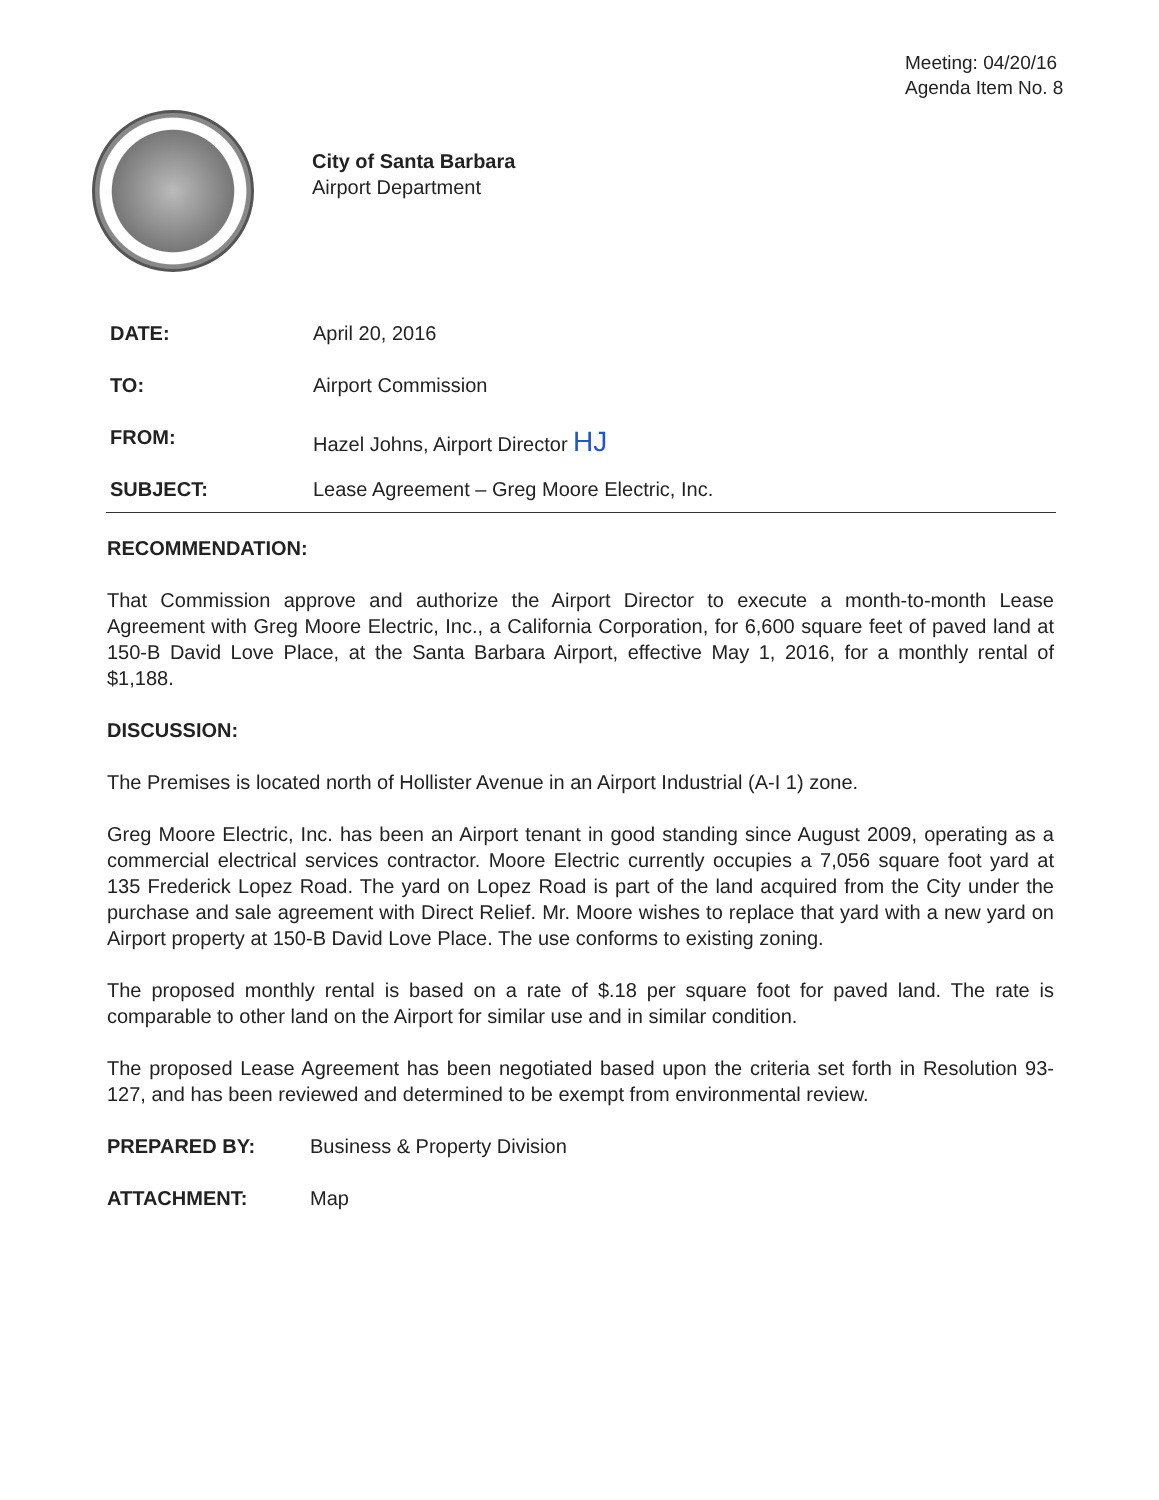Meeting: 04/20/16
Agenda Item No. 8
City of Santa Barbara
Airport Department
DATE: April 20, 2016
TO: Airport Commission
FROM: Hazel Johns, Airport Director HJ
SUBJECT: Lease Agreement – Greg Moore Electric, Inc.
RECOMMENDATION:
That Commission approve and authorize the Airport Director to execute a month-to-month Lease Agreement with Greg Moore Electric, Inc., a California Corporation, for 6,600 square feet of paved land at 150-B David Love Place, at the Santa Barbara Airport, effective May 1, 2016, for a monthly rental of $1,188.
DISCUSSION:
The Premises is located north of Hollister Avenue in an Airport Industrial (A-I 1) zone.
Greg Moore Electric, Inc. has been an Airport tenant in good standing since August 2009, operating as a commercial electrical services contractor. Moore Electric currently occupies a 7,056 square foot yard at 135 Frederick Lopez Road. The yard on Lopez Road is part of the land acquired from the City under the purchase and sale agreement with Direct Relief. Mr. Moore wishes to replace that yard with a new yard on Airport property at 150-B David Love Place. The use conforms to existing zoning.
The proposed monthly rental is based on a rate of $.18 per square foot for paved land. The rate is comparable to other land on the Airport for similar use and in similar condition.
The proposed Lease Agreement has been negotiated based upon the criteria set forth in Resolution 93-127, and has been reviewed and determined to be exempt from environmental review.
PREPARED BY: Business & Property Division
ATTACHMENT: Map